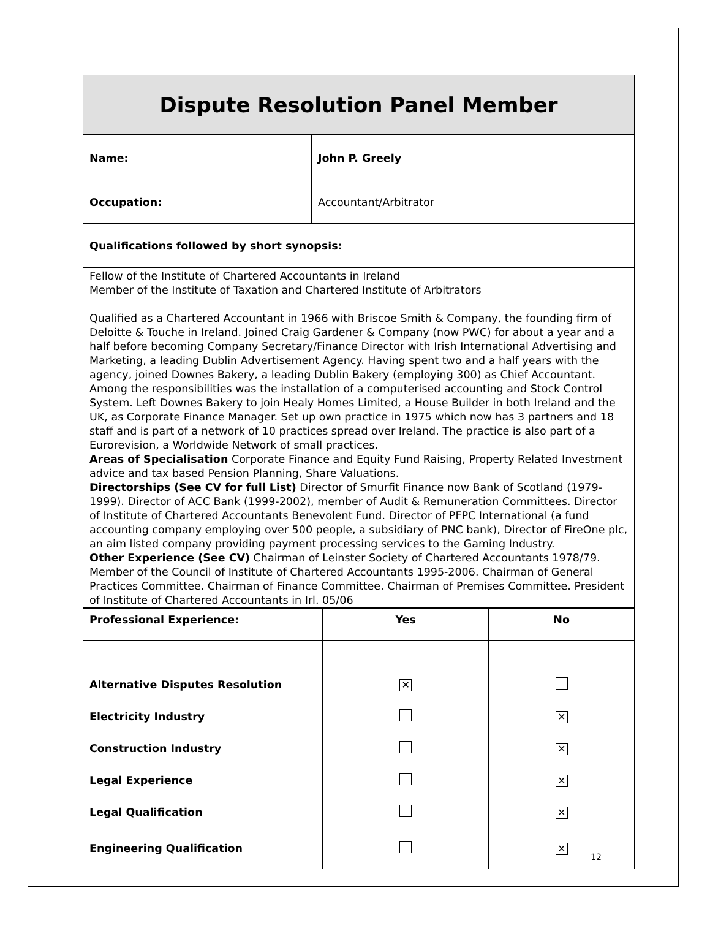| Dispute Resolution Panel Member | |
| Name: | John P. Greely |
| Occupation: | Accountant/Arbitrator |
| Qualifications followed by short synopsis: | |
| Fellow of the Institute of Chartered Accountants in Ireland Member of the Institute of Taxation and Chartered Institute of Arbitrators Qualified as a Chartered Accountant in 1966 with Briscoe Smith & Company, the founding firm of Deloitte & Touche in Ireland. Joined Craig Gardener & Company (now PWC) for about a year and a half before becoming Company Secretary/Finance Director with Irish International Advertising and Marketing, a leading Dublin Advertisement Agency. Having spent two and a half years with the agency, joined Downes Bakery, a leading Dublin Bakery (employing 300) as Chief Accountant. Among the responsibilities was the installation of a computerised accounting and Stock Control System. Left Downes Bakery to join Healy Homes Limited, a House Builder in both Ireland and the UK, as Corporate Finance Manager. Set up own practice in 1975 which now has 3 partners and 18 staff and is part of a network of 10 practices spread over Ireland. The practice is also part of a Eurorevision, a Worldwide Network of small practices. Areas of Specialisation Corporate Finance and Equity Fund Raising, Property Related Investment advice and tax based Pension Planning, Share Valuations. Directorships (See CV for full List) Director of Smurfit Finance now Bank of Scotland (1979-1999). Director of ACC Bank (1999-2002), member of Audit & Remuneration Committees. Director of Institute of Chartered Accountants Benevolent Fund. Director of PFPC International (a fund accounting company employing over 500 people, a subsidiary of PNC bank), Director of FireOne plc, an aim listed company providing payment processing services to the Gaming Industry. Other Experience (See CV) Chairman of Leinster Society of Chartered Accountants 1978/79. Member of the Council of Institute of Chartered Accountants 1995-2006. Chairman of General Practices Committee. Chairman of Finance Committee. Chairman of Premises Committee. President of Institute of Chartered Accountants in Irl. 05/06 | |
| Professional Experience: | Yes | No |
| --- | --- | --- |
| Alternative Disputes Resolution | ✕ | |
| Electricity Industry | | ✕ |
| Construction Industry | | ✕ |
| Legal Experience | | ✕ |
| Legal Qualification | | ✕ |
| Engineering Qualification | | ✕ |
12